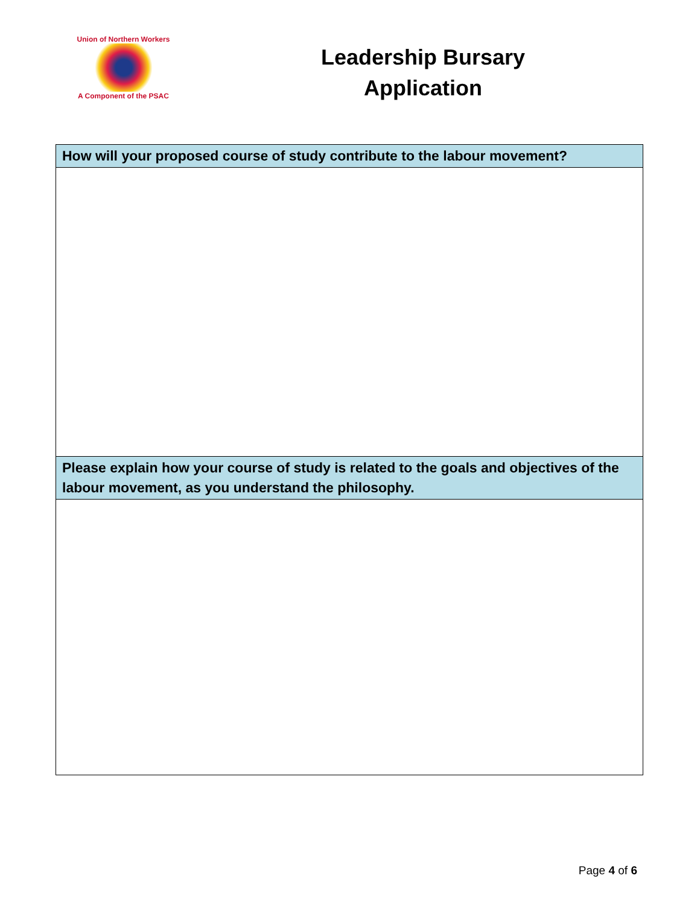Union of Northern Workers
A Component of the PSAC
Leadership Bursary
Application
| How will your proposed course of study contribute to the labour movement? |
| --- |
| Please explain how your course of study is related to the goals and objectives of the labour movement, as you understand the philosophy. |
Page 4 of 6